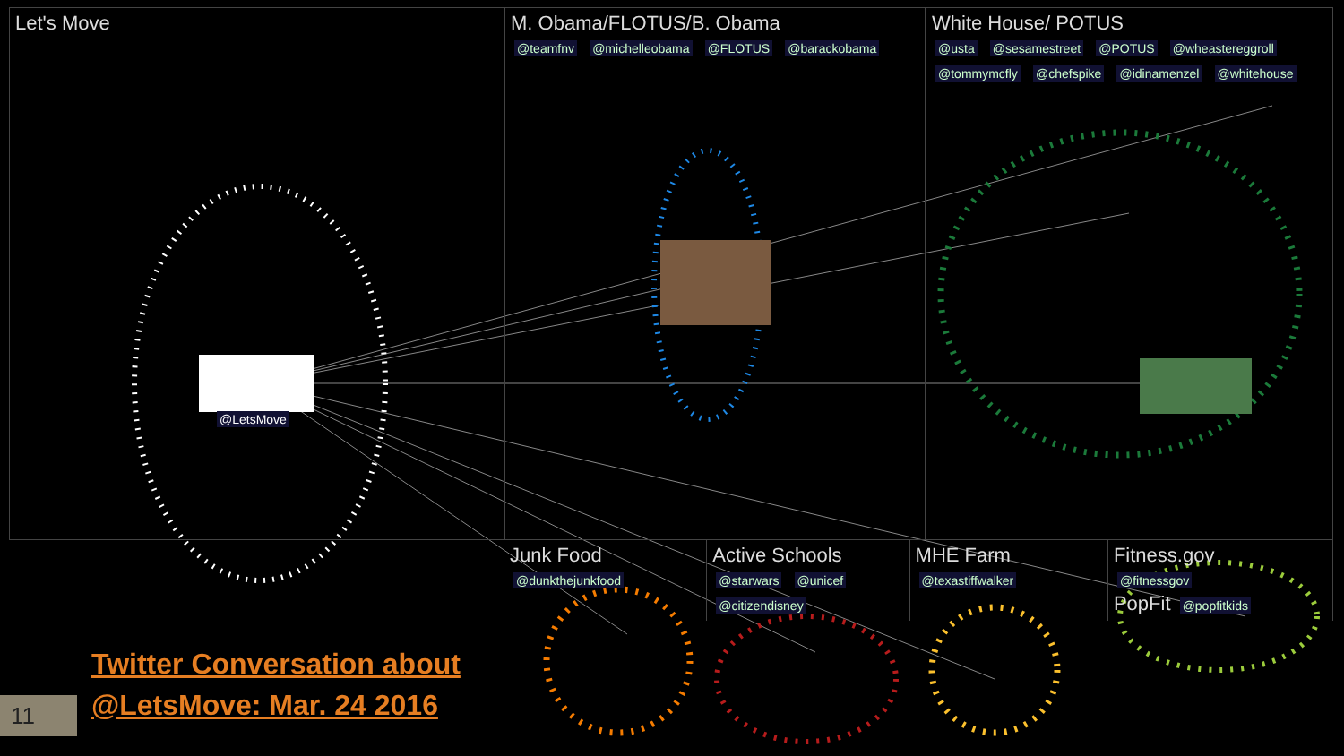Let's Move
@LetsMove
M. Obama/FLOTUS/B. Obama
@teamfnv @michelleobama @FLOTUS @barackobama
White House/ POTUS
@usta @sesamestreet @POTUS @wheastereggroll @tommymcfly @chefspike @idinamenzel @whitehouse
Junk Food
@dunkthejunkfood
Active Schools
@starwars @unicef @citizendisney
MHE Farm
@texastiffwalker
Fitness.gov
@fitnessgov
PopFit @popfitkids
Twitter Conversation about
@LetsMove: Mar. 24 2016
11